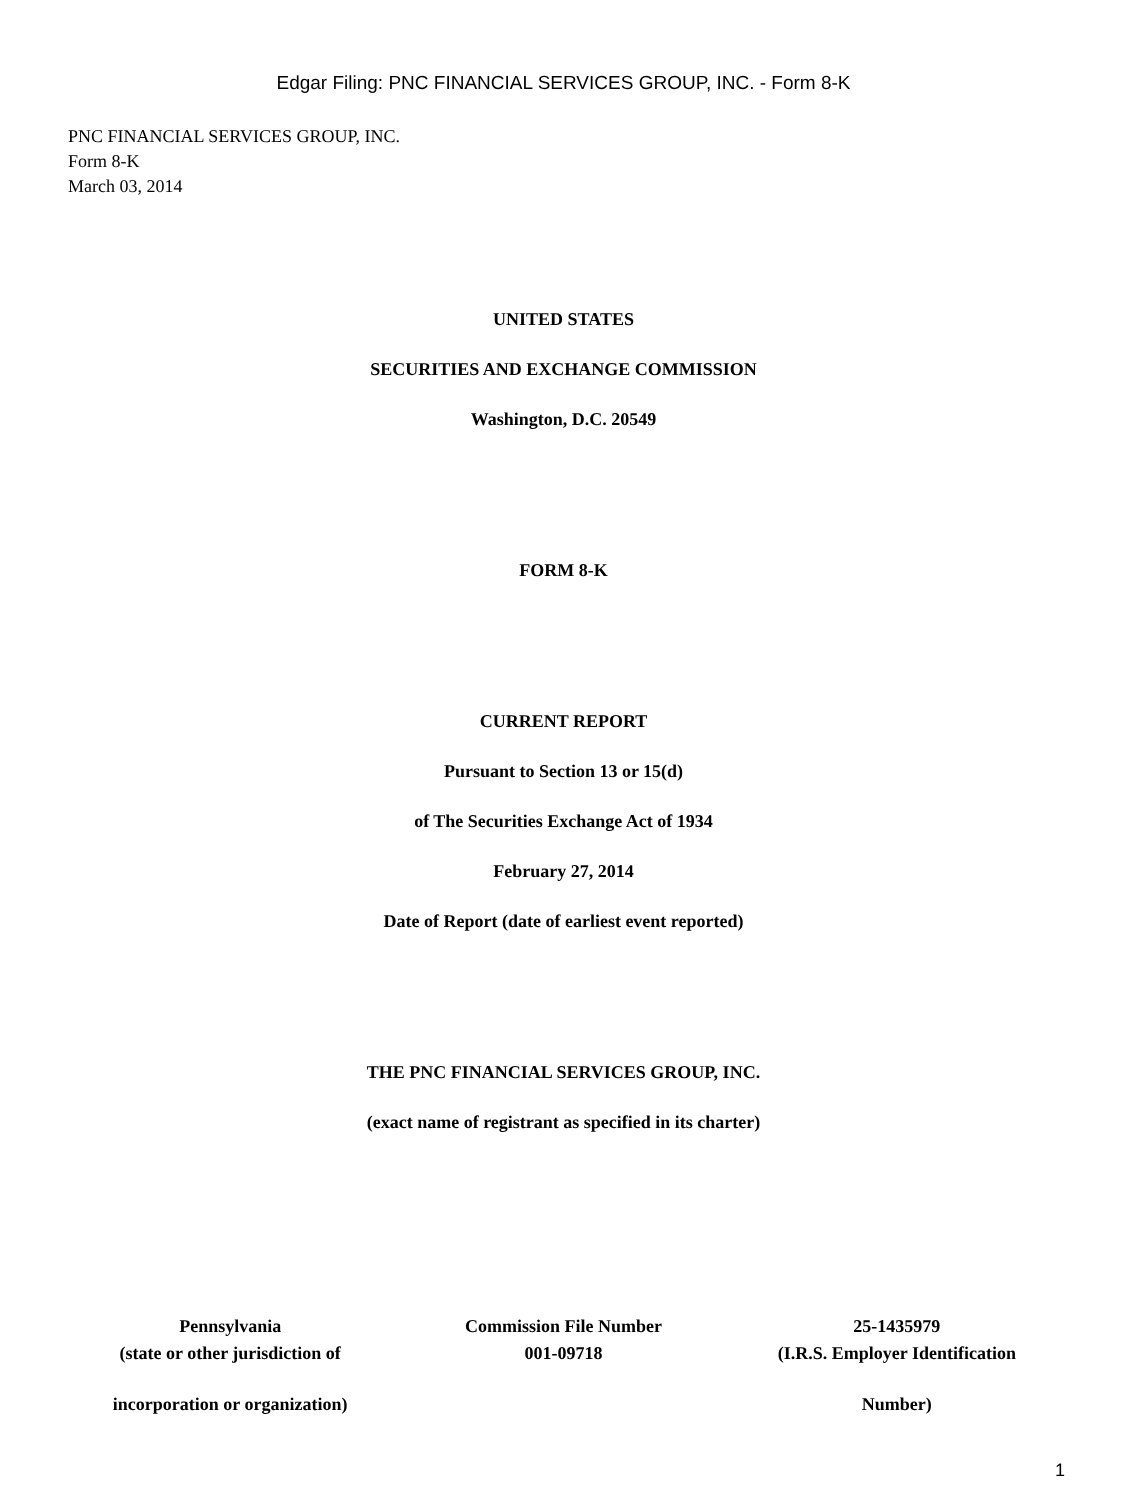Edgar Filing: PNC FINANCIAL SERVICES GROUP, INC. - Form 8-K
PNC FINANCIAL SERVICES GROUP, INC.
Form 8-K
March 03, 2014
UNITED STATES
SECURITIES AND EXCHANGE COMMISSION
Washington, D.C. 20549
FORM 8-K
CURRENT REPORT
Pursuant to Section 13 or 15(d)
of The Securities Exchange Act of 1934
February 27, 2014
Date of Report (date of earliest event reported)
THE PNC FINANCIAL SERVICES GROUP, INC.
(exact name of registrant as specified in its charter)
| Pennsylvania | Commission File Number | 25-1435979 |
| (state or other jurisdiction of | 001-09718 | (I.R.S. Employer Identification |
| incorporation or organization) | | Number) |
1